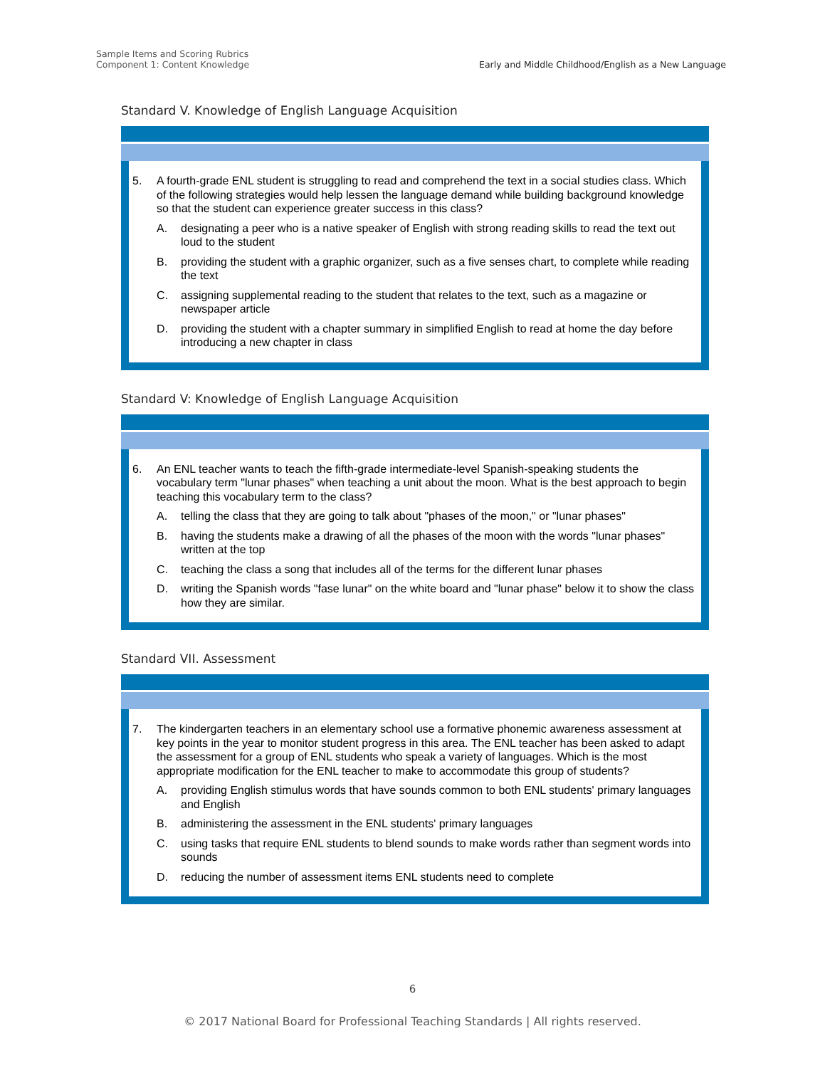Sample Items and Scoring Rubrics
Component 1: Content Knowledge
Early and Middle Childhood/English as a New Language
Standard V. Knowledge of English Language Acquisition
5. A fourth-grade ENL student is struggling to read and comprehend the text in a social studies class. Which of the following strategies would help lessen the language demand while building background knowledge so that the student can experience greater success in this class?
A. designating a peer who is a native speaker of English with strong reading skills to read the text out loud to the student
B. providing the student with a graphic organizer, such as a five senses chart, to complete while reading the text
C. assigning supplemental reading to the student that relates to the text, such as a magazine or newspaper article
D. providing the student with a chapter summary in simplified English to read at home the day before introducing a new chapter in class
Standard V: Knowledge of English Language Acquisition
6. An ENL teacher wants to teach the fifth-grade intermediate-level Spanish-speaking students the vocabulary term "lunar phases" when teaching a unit about the moon. What is the best approach to begin teaching this vocabulary term to the class?
A. telling the class that they are going to talk about "phases of the moon," or "lunar phases"
B. having the students make a drawing of all the phases of the moon with the words "lunar phases" written at the top
C. teaching the class a song that includes all of the terms for the different lunar phases
D. writing the Spanish words "fase lunar" on the white board and "lunar phase" below it to show the class how they are similar.
Standard VII. Assessment
7. The kindergarten teachers in an elementary school use a formative phonemic awareness assessment at key points in the year to monitor student progress in this area. The ENL teacher has been asked to adapt the assessment for a group of ENL students who speak a variety of languages. Which is the most appropriate modification for the ENL teacher to make to accommodate this group of students?
A. providing English stimulus words that have sounds common to both ENL students' primary languages and English
B. administering the assessment in the ENL students' primary languages
C. using tasks that require ENL students to blend sounds to make words rather than segment words into sounds
D. reducing the number of assessment items ENL students need to complete
6
© 2017 National Board for Professional Teaching Standards | All rights reserved.